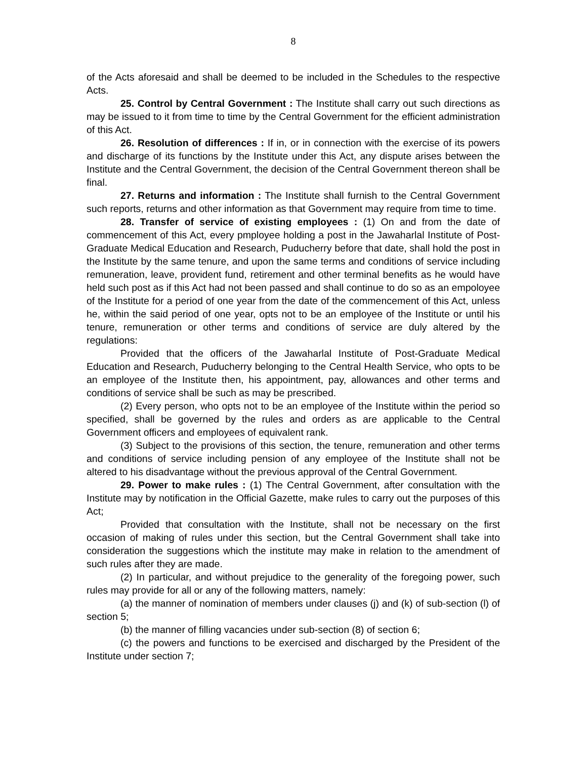8
of the Acts aforesaid and shall be deemed to be included in the Schedules to the respective Acts.
25. Control by Central Government : The Institute shall carry out such directions as may be issued to it from time to time by the Central Government for the efficient administration of this Act.
26. Resolution of differences : If in, or in connection with the exercise of its powers and discharge of its functions by the Institute under this Act, any dispute arises between the Institute and the Central Government, the decision of the Central Government thereon shall be final.
27. Returns and information : The Institute shall furnish to the Central Government such reports, returns and other information as that Government may require from time to time.
28. Transfer of service of existing employees : (1) On and from the date of commencement of this Act, every pmployee holding a post in the Jawaharlal Institute of Post-Graduate Medical Education and Research, Puducherry before that date, shall hold the post in the Institute by the same tenure, and upon the same terms and conditions of service including remuneration, leave, provident fund, retirement and other terminal benefits as he would have held such post as if this Act had not been passed and shall continue to do so as an empoloyee of the Institute for a period of one year from the date of the commencement of this Act, unless he, within the said period of one year, opts not to be an employee of the Institute or until his tenure, remuneration or other terms and conditions of service are duly altered by the regulations:
Provided that the officers of the Jawaharlal Institute of Post-Graduate Medical Education and Research, Puducherry belonging to the Central Health Service, who opts to be an employee of the Institute then, his appointment, pay, allowances and other terms and conditions of service shall be such as may be prescribed.
(2) Every person, who opts not to be an employee of the Institute within the period so specified, shall be governed by the rules and orders as are applicable to the Central Government officers and employees of equivalent rank.
(3) Subject to the provisions of this section, the tenure, remuneration and other terms and conditions of service including pension of any employee of the Institute shall not be altered to his disadvantage without the previous approval of the Central Government.
29. Power to make rules : (1) The Central Government, after consultation with the Institute may by notification in the Official Gazette, make rules to carry out the purposes of this Act;
Provided that consultation with the Institute, shall not be necessary on the first occasion of making of rules under this section, but the Central Government shall take into consideration the suggestions which the institute may make in relation to the amendment of such rules after they are made.
(2) In particular, and without prejudice to the generality of the foregoing power, such rules may provide for all or any of the following matters, namely:
(a) the manner of nomination of members under clauses (j) and (k) of sub-section (l) of section 5;
(b) the manner of filling vacancies under sub-section (8) of section 6;
(c) the powers and functions to be exercised and discharged by the President of the Institute under section 7;